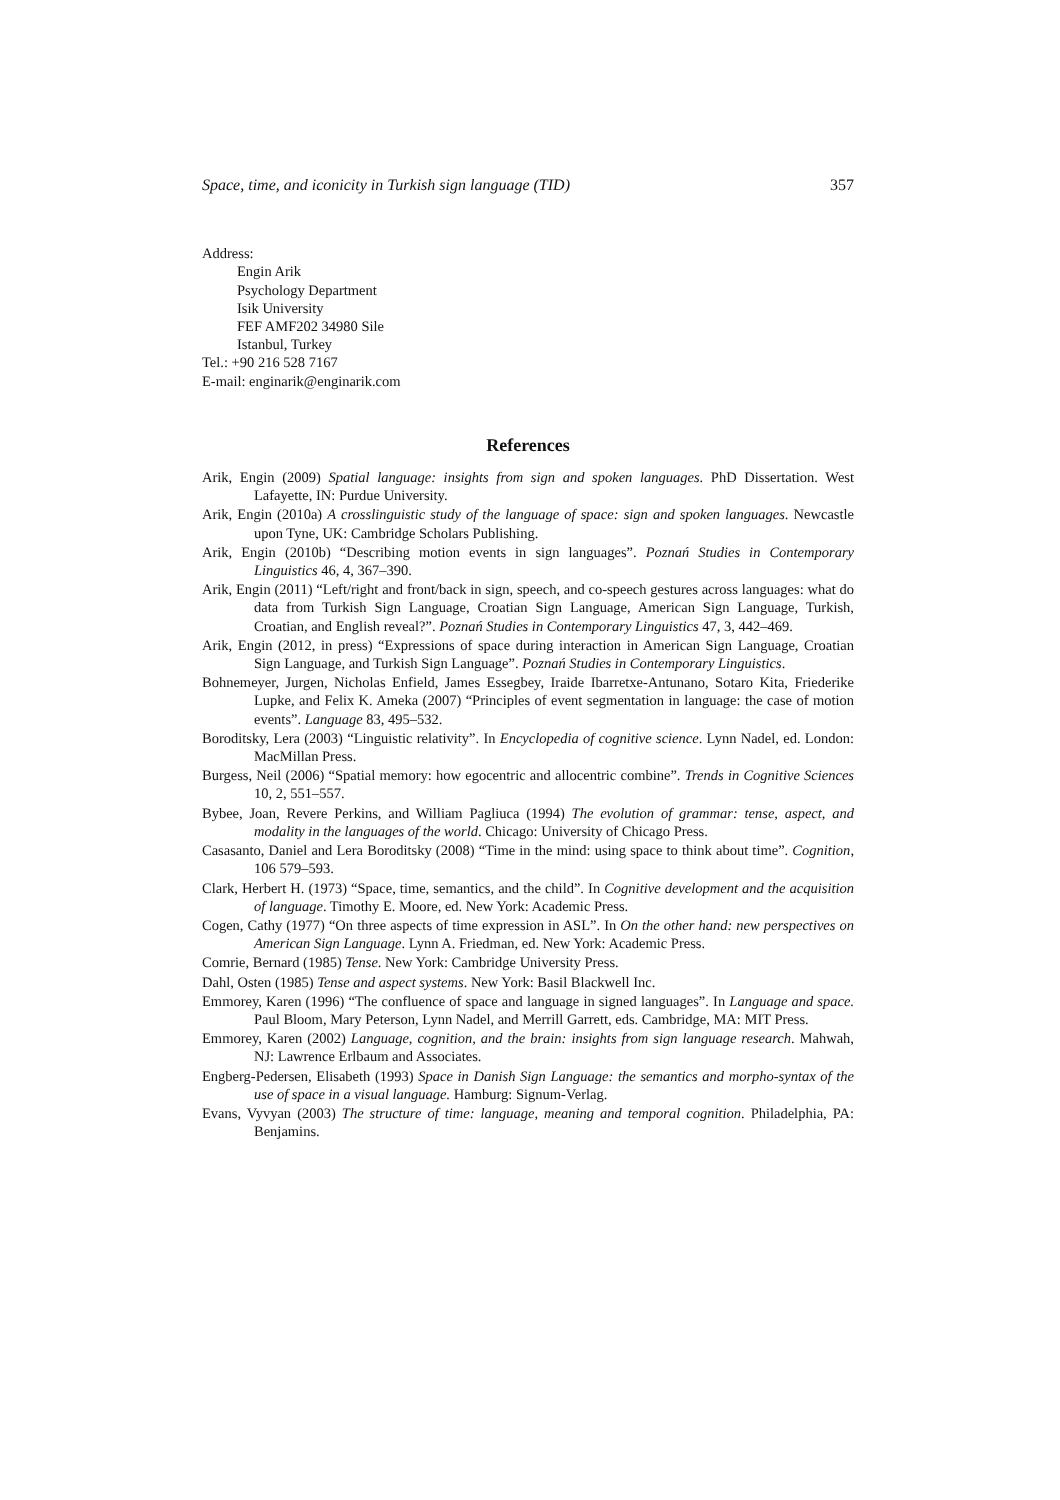Space, time, and iconicity in Turkish sign language (TID) 357
Address:
Engin Arik
Psychology Department
Isik University
FEF AMF202 34980 Sile
Istanbul, Turkey
Tel.: +90 216 528 7167
E-mail: enginarik@enginarik.com
References
Arik, Engin (2009) Spatial language: insights from sign and spoken languages. PhD Dissertation. West Lafayette, IN: Purdue University.
Arik, Engin (2010a) A crosslinguistic study of the language of space: sign and spoken languages. Newcastle upon Tyne, UK: Cambridge Scholars Publishing.
Arik, Engin (2010b) “Describing motion events in sign languages”. Poznań Studies in Contemporary Linguistics 46, 4, 367–390.
Arik, Engin (2011) “Left/right and front/back in sign, speech, and co-speech gestures across languages: what do data from Turkish Sign Language, Croatian Sign Language, American Sign Language, Turkish, Croatian, and English reveal?”. Poznań Studies in Contemporary Linguistics 47, 3, 442–469.
Arik, Engin (2012, in press) “Expressions of space during interaction in American Sign Language, Croatian Sign Language, and Turkish Sign Language”. Poznań Studies in Contemporary Linguistics.
Bohnemeyer, Jurgen, Nicholas Enfield, James Essegbey, Iraide Ibarretxe-Antunano, Sotaro Kita, Friederike Lupke, and Felix K. Ameka (2007) “Principles of event segmentation in language: the case of motion events”. Language 83, 495–532.
Boroditsky, Lera (2003) “Linguistic relativity”. In Encyclopedia of cognitive science. Lynn Nadel, ed. London: MacMillan Press.
Burgess, Neil (2006) “Spatial memory: how egocentric and allocentric combine”. Trends in Cognitive Sciences 10, 2, 551–557.
Bybee, Joan, Revere Perkins, and William Pagliuca (1994) The evolution of grammar: tense, aspect, and modality in the languages of the world. Chicago: University of Chicago Press.
Casasanto, Daniel and Lera Boroditsky (2008) “Time in the mind: using space to think about time”. Cognition, 106 579–593.
Clark, Herbert H. (1973) “Space, time, semantics, and the child”. In Cognitive development and the acquisition of language. Timothy E. Moore, ed. New York: Academic Press.
Cogen, Cathy (1977) “On three aspects of time expression in ASL”. In On the other hand: new perspectives on American Sign Language. Lynn A. Friedman, ed. New York: Academic Press.
Comrie, Bernard (1985) Tense. New York: Cambridge University Press.
Dahl, Osten (1985) Tense and aspect systems. New York: Basil Blackwell Inc.
Emmorey, Karen (1996) “The confluence of space and language in signed languages”. In Language and space. Paul Bloom, Mary Peterson, Lynn Nadel, and Merrill Garrett, eds. Cambridge, MA: MIT Press.
Emmorey, Karen (2002) Language, cognition, and the brain: insights from sign language research. Mahwah, NJ: Lawrence Erlbaum and Associates.
Engberg-Pedersen, Elisabeth (1993) Space in Danish Sign Language: the semantics and morpho-syntax of the use of space in a visual language. Hamburg: Signum-Verlag.
Evans, Vyvyan (2003) The structure of time: language, meaning and temporal cognition. Philadelphia, PA: Benjamins.